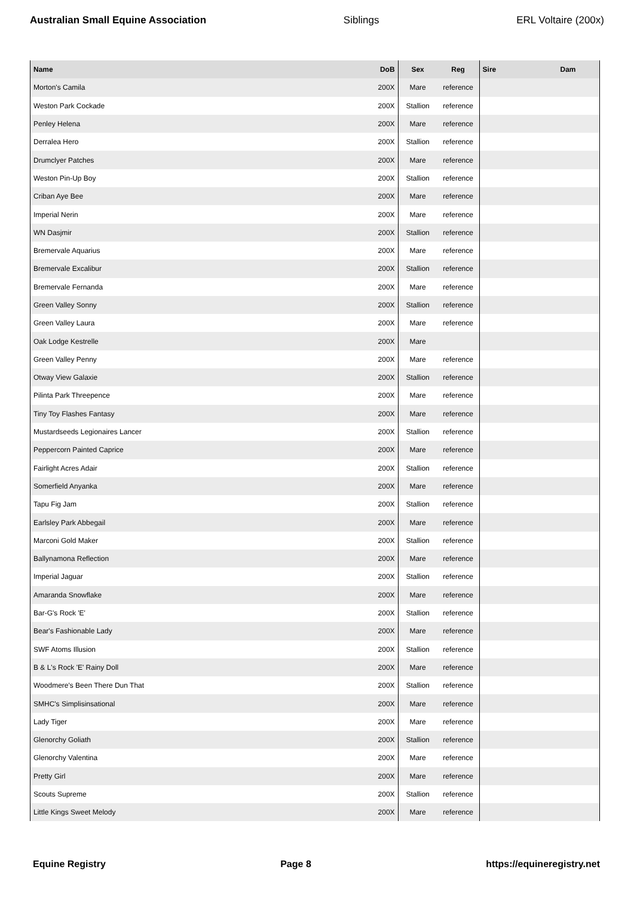Australian Small Equine Association Siblings ERL Voltaire (200x)
| Name | DoB | Sex | Reg | Sire | Dam |
| --- | --- | --- | --- | --- | --- |
| Morton's Camila | 200X | Mare | reference | | |
| Weston Park Cockade | 200X | Stallion | reference | | |
| Penley Helena | 200X | Mare | reference | | |
| Derralea Hero | 200X | Stallion | reference | | |
| Drumclyer Patches | 200X | Mare | reference | | |
| Weston Pin-Up Boy | 200X | Stallion | reference | | |
| Criban Aye Bee | 200X | Mare | reference | | |
| Imperial Nerin | 200X | Mare | reference | | |
| WN Dasjmir | 200X | Stallion | reference | | |
| Bremervale Aquarius | 200X | Mare | reference | | |
| Bremervale Excalibur | 200X | Stallion | reference | | |
| Bremervale Fernanda | 200X | Mare | reference | | |
| Green Valley Sonny | 200X | Stallion | reference | | |
| Green Valley Laura | 200X | Mare | reference | | |
| Oak Lodge Kestrelle | 200X | Mare | | | |
| Green Valley Penny | 200X | Mare | reference | | |
| Otway View Galaxie | 200X | Stallion | reference | | |
| Pilinta Park Threepence | 200X | Mare | reference | | |
| Tiny Toy Flashes Fantasy | 200X | Mare | reference | | |
| Mustardseeds Legionaires Lancer | 200X | Stallion | reference | | |
| Peppercorn Painted Caprice | 200X | Mare | reference | | |
| Fairlight Acres Adair | 200X | Stallion | reference | | |
| Somerfield Anyanka | 200X | Mare | reference | | |
| Tapu Fig Jam | 200X | Stallion | reference | | |
| Earlsley Park Abbegail | 200X | Mare | reference | | |
| Marconi Gold Maker | 200X | Stallion | reference | | |
| Ballynamona Reflection | 200X | Mare | reference | | |
| Imperial Jaguar | 200X | Stallion | reference | | |
| Amaranda Snowflake | 200X | Mare | reference | | |
| Bar-G's Rock 'E' | 200X | Stallion | reference | | |
| Bear's Fashionable Lady | 200X | Mare | reference | | |
| SWF Atoms Illusion | 200X | Stallion | reference | | |
| B & L's Rock 'E' Rainy Doll | 200X | Mare | reference | | |
| Woodmere's Been There Dun That | 200X | Stallion | reference | | |
| SMHC's Simplisinsational | 200X | Mare | reference | | |
| Lady Tiger | 200X | Mare | reference | | |
| Glenorchy Goliath | 200X | Stallion | reference | | |
| Glenorchy Valentina | 200X | Mare | reference | | |
| Pretty Girl | 200X | Mare | reference | | |
| Scouts Supreme | 200X | Stallion | reference | | |
| Little Kings Sweet Melody | 200X | Mare | reference | | |
Equine Registry Page 8 https://equineregistry.net